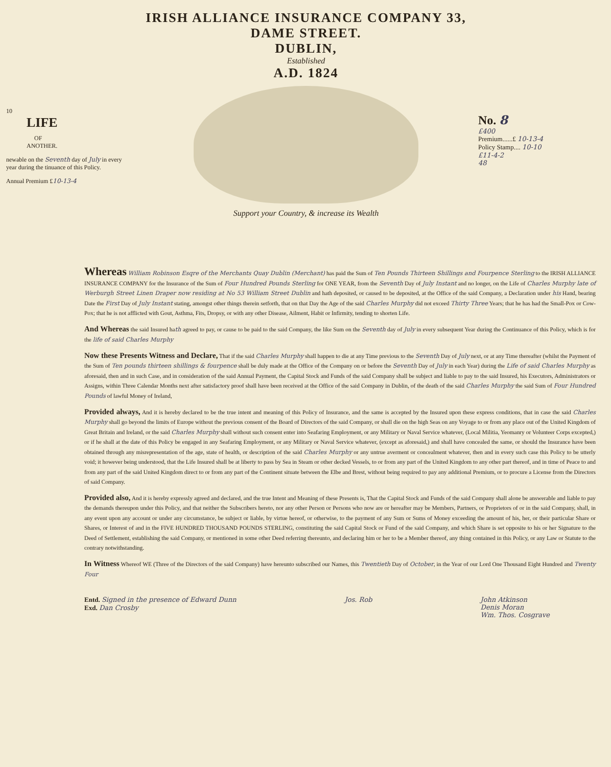10
LIFE
OF
ANOTHER.
newable on the Seventh day of July in every year during the tinuance of this Policy.
Annual Premium £10-13-4
IRISH ALLIANCE INSURANCE COMPANY 33, DAME STREET.
DUBLIN,
Established
A.D. 1824
Support your Country, & increase its Wealth
No. 8
£400
Premium......£ 10-13-4
Policy Stamp.... 10-10
£11-4-2
48
Whereas William Robinson Esqre of the Merchants Quay Dublin (Merchant) has paid the Sum of Ten Pounds Thirteen Shillings and Fourpence Sterling to the IRISH ALLIANCE INSURANCE COMPANY for the Insurance of the Sum of Four Hundred Pounds Sterling for ONE YEAR, from the Seventh Day of July Instant and no longer, on the Life of Charles Murphy late of Werburgh Street Linen Draper now residing at No 53 William Street Dublin and hath deposited, or caused to be deposited, at the Office of the said Company, a Declaration under his Hand, bearing Date the First Day of July Instant stating, amongst other things therein setforth, that on that Day the Age of the said Charles Murphy did not exceed Thirty Three Years; that he has had the Small-Pox or Cow-Pox; that he is not afflicted with Gout, Asthma, Fits, Dropsy, or with any other Disease, Ailment, Habit or Infirmity, tending to shorten Life.
And Whereas the said Insured hath agreed to pay, or cause to be paid to the said Company, the like Sum on the Seventh day of July in every subsequent Year during the Continuance of this Policy, which is for the life of said Charles Murphy
Now these Presents Witness and Declare, That if the said Charles Murphy shall happen to die at any Time previous to the Seventh Day of July next, or at any Time thereafter (whilst the Payment of the Sum of Ten pounds thirteen shillings & fourpence shall be duly made at the Office of the Company on or before the Seventh Day of July in each Year) during the Life of said Charles Murphy as aforesaid, then and in such Case, and in consideration of the said Annual Payment, the Capital Stock and Funds of the said Company shall be subject and liable to pay to the said Insured, his Executors, Administrators or Assigns, within Three Calendar Months next after satisfactory proof shall have been received at the Office of the said Company in Dublin, of the death of the said Charles Murphy the said Sum of Four Hundred Pounds of lawful Money of Ireland,
Provided always, And it is hereby declared to be the true intent and meaning of this Policy of Insurance, and the same is accepted by the Insured upon these express conditions, that in case the said Charles Murphy shall go beyond the limits of Europe without the previous consent of the Board of Directors of the said Company, or shall die on the high Seas on any Voyage to or from any place out of the United Kingdom of Great Britain and Ireland, or the said Charles Murphy shall without such consent enter into Seafaring Employment, or any Military or Naval Service whatever, (Local Militia, Yeomanry or Volunteer Corps excepted,) or if he shall at the date of this Policy be engaged in any Seafaring Employment, or any Military or Naval Service whatever, (except as aforesaid,) and shall have concealed the same, or should the Insurance have been obtained through any misrepresentation of the age, state of health, or description of the said Charles Murphy or any untrue averment or concealment whatever, then and in every such case this Policy to be utterly void; it however being understood, that the Life Insured shall be at liberty to pass by Sea in Steam or other decked Vessels, to or from any part of the United Kingdom to any other part thereof, and in time of Peace to and from any part of the said United Kingdom direct to or from any part of the Continent situate between the Elbe and Brest, without being required to pay any additional Premium, or to procure a License from the Directors of said Company.
Provided also, And it is hereby expressly agreed and declared, and the true Intent and Meaning of these Presents is, That the Capital Stock and Funds of the said Company shall alone be answerable and liable to pay the demands thereupon under this Policy, and that neither the Subscribers hereto, nor any other Person or Persons who now are or hereafter may be Members, Partners, or Proprietors of or in the said Company, shall, in any event upon any account or under any circumstance, be subject or liable, by virtue hereof, or otherwise, to the payment of any Sum or Sums of Money exceeding the amount of his, her, or their particular Share or Shares, or Interest of and in the FIVE HUNDRED THOUSAND POUNDS STERLING, constituting the said Capital Stock or Fund of the said Company, and which Share is set opposite to his or her Signature to the Deed of Settlement, establishing the said Company, or mentioned in some other Deed referring thereunto, and declaring him or her to be a Member thereof, any thing contained in this Policy, or any Law or Statute to the contrary notwithstanding.
In Witness Whereof WE (Three of the Directors of the said Company) have hereunto subscribed our Names, this Twentieth Day of October, in the Year of our Lord One Thousand Eight Hundred and Twenty Four
Entd. Signed in the presence of Edward Dunn
Exd. Dan Crosby
Jos. Rob John Atkinson
Denis Moran
Wm. Thos. Cosgrave